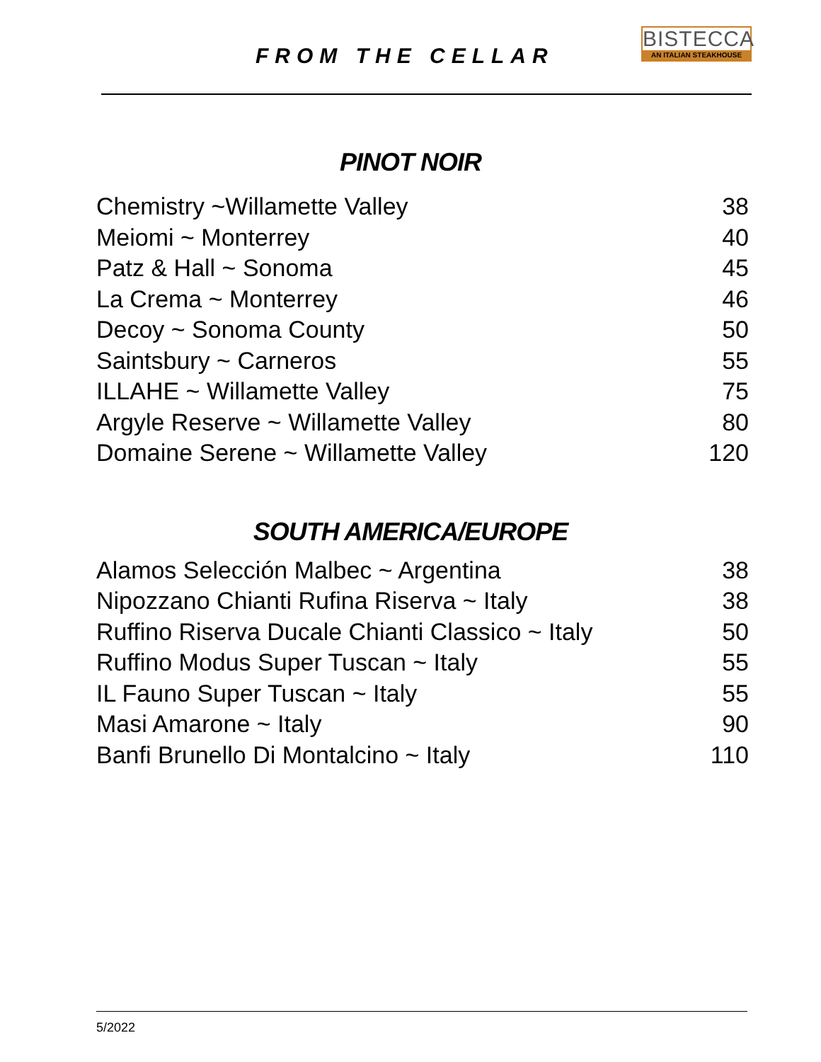FROM THE CELLAR
BISTECCA
AN ITALIAN STEAKHOUSE
PINOT NOIR
| Chemistry ~Willamette Valley | 38 |
| Meiomi ~ Monterrey | 40 |
| Patz & Hall ~ Sonoma | 45 |
| La Crema ~ Monterrey | 46 |
| Decoy ~ Sonoma County | 50 |
| Saintsbury ~ Carneros | 55 |
| ILLAHE ~ Willamette Valley | 75 |
| Argyle Reserve ~ Willamette Valley | 80 |
| Domaine Serene ~ Willamette Valley | 120 |
SOUTH AMERICA/EUROPE
| Alamos Selección Malbec ~ Argentina | 38 |
| Nipozzano Chianti Rufina Riserva ~ Italy | 38 |
| Ruffino Riserva Ducale Chianti Classico ~ Italy | 50 |
| Ruffino Modus Super Tuscan ~ Italy | 55 |
| IL Fauno Super Tuscan ~ Italy | 55 |
| Masi Amarone ~ Italy | 90 |
| Banfi Brunello Di Montalcino ~ Italy | 110 |
5/2022